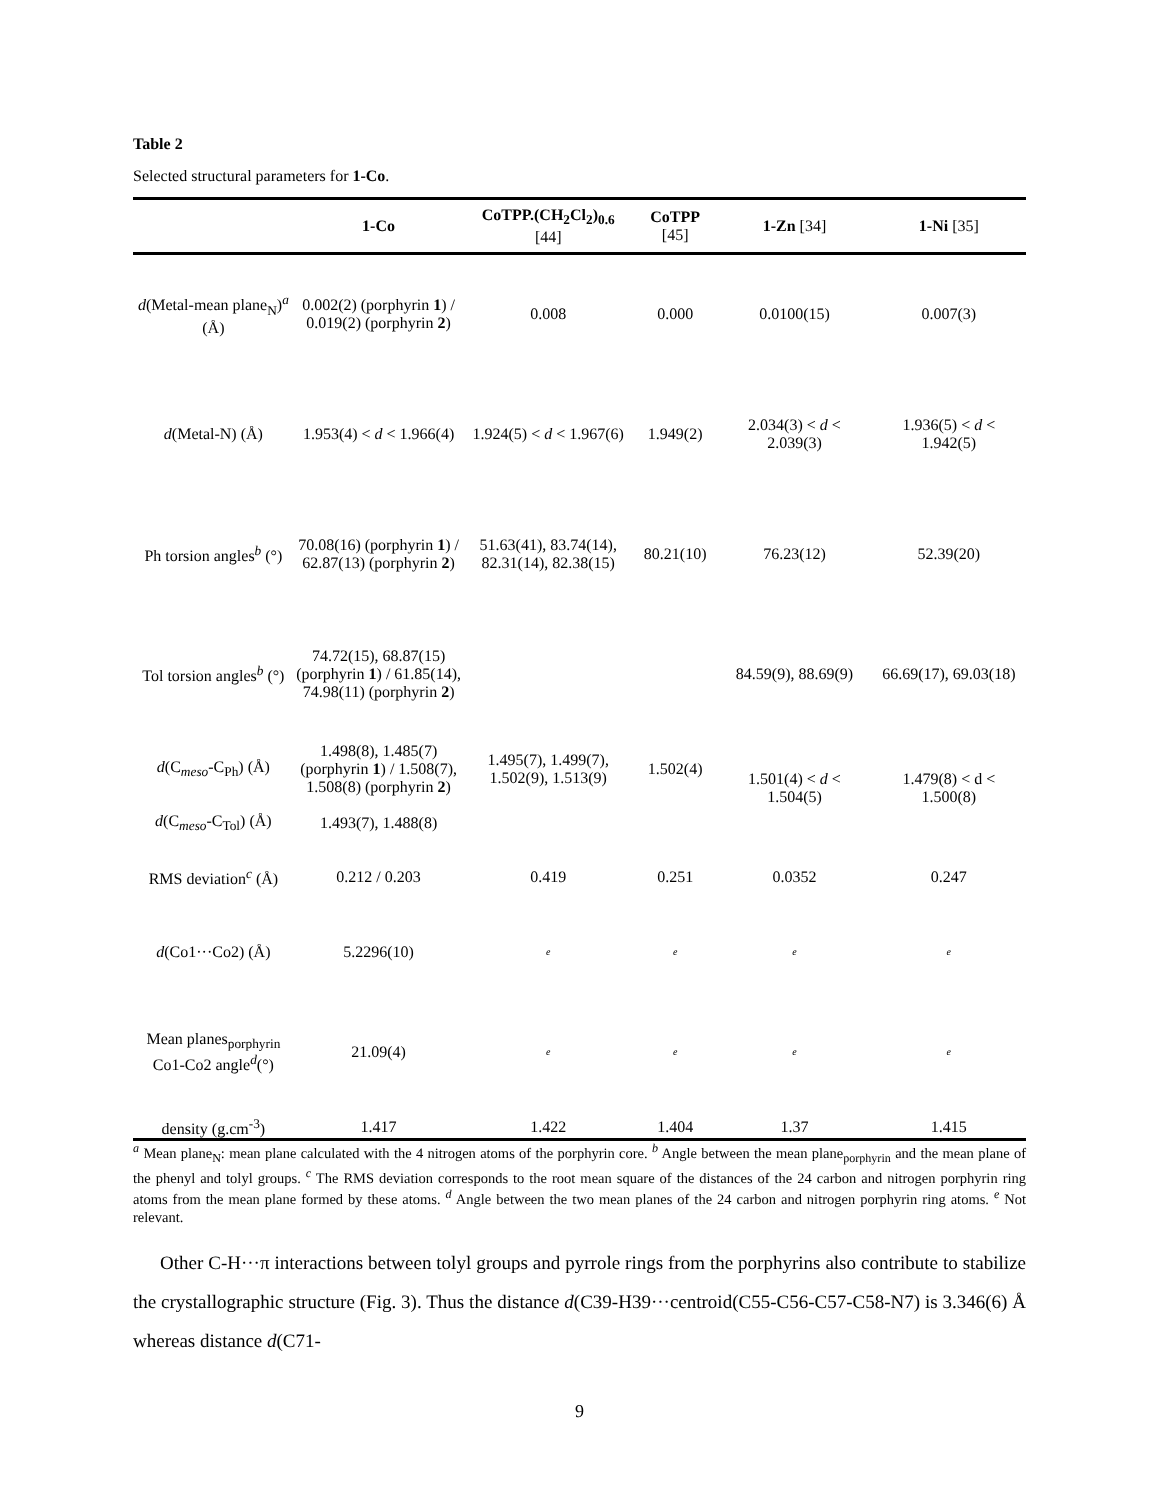Table 2
Selected structural parameters for 1-Co.
| | 1-Co | CoTPP.(CH<sub>2</sub>Cl<sub>2</sub>)<sub>0.6</sub> [44] | CoTPP [45] | 1-Zn [34] | 1-Ni [35] |
| --- | --- | --- | --- | --- | --- |
| d (Metal-mean plane<sub>N</sub>)<sup>a</sup> (Å) | 0.002(2) (porphyrin 1 ) / 0.019(2) (porphyrin 2 ) | 0.008 | 0.000 | 0.0100(15) | 0.007(3) |
| d (Metal-N) (Å) | 1.953(4) < d < 1.966(4) | 1.924(5) < d < 1.967(6) | 1.949(2) | 2.034(3) < d < 2.039(3) | 1.936(5) < d < 1.942(5) |
| Ph torsion angles<sup>b</sup> (°) | 70.08(16) (porphyrin 1 ) / 62.87(13) (porphyrin 2 ) | 51.63(41), 83.74(14), 82.31(14), 82.38(15) | 80.21(10) | 76.23(12) | 52.39(20) |
| Tol torsion angles<sup>b</sup> (°) | 74.72(15), 68.87(15) (porphyrin 1 ) / 61.85(14), 74.98(11) (porphyrin 2 ) | | | 84.59(9), 88.69(9) | 66.69(17), 69.03(18) |
| d (C<sub>meso</sub>-C<sub>Ph</sub>) (Å) | 1.498(8), 1.485(7) (porphyrin 1 ) / 1.508(7), 1.508(8) (porphyrin 2 ) | 1.495(7), 1.499(7), 1.502(9), 1.513(9) | 1.502(4) | 1.501(4) < d < 1.504(5) | 1.479(8) < d < 1.500(8) |
| d (C<sub>meso</sub>-C<sub>Tol</sub>) (Å) | 1.493(7), 1.488(8) | | | | |
| RMS deviation<sup>c</sup> (Å) | 0.212 / 0.203 | 0.419 | 0.251 | 0.0352 | 0.247 |
| d (Co1···Co2) (Å) | 5.2296(10) | e | e | e | e |
| Mean planes<sub>porphyrin</sub> Co1-Co2 angle<sup>d</sup>(°) | 21.09(4) | e | e | e | e |
| density (g.cm<sup>-3</sup>) | 1.417 | 1.422 | 1.404 | 1.37 | 1.415 |
<sup>a</sup> Mean plane<sub>N</sub>: mean plane calculated with the 4 nitrogen atoms of the porphyrin core. <sup>b</sup> Angle between the mean plane<sub>porphyrin</sub> and the mean plane of the phenyl and tolyl groups. <sup>c</sup> The RMS deviation corresponds to the root mean square of the distances of the 24 carbon and nitrogen porphyrin ring atoms from the mean plane formed by these atoms. <sup>d</sup> Angle between the two mean planes of the 24 carbon and nitrogen porphyrin ring atoms. <sup>e</sup> Not relevant.
Other C-H···π interactions between tolyl groups and pyrrole rings from the porphyrins also contribute to stabilize the crystallographic structure (Fig. 3). Thus the distance d(C39-H39···centroid(C55-C56-C57-C58-N7) is 3.346(6) Å whereas distance d(C71-
9